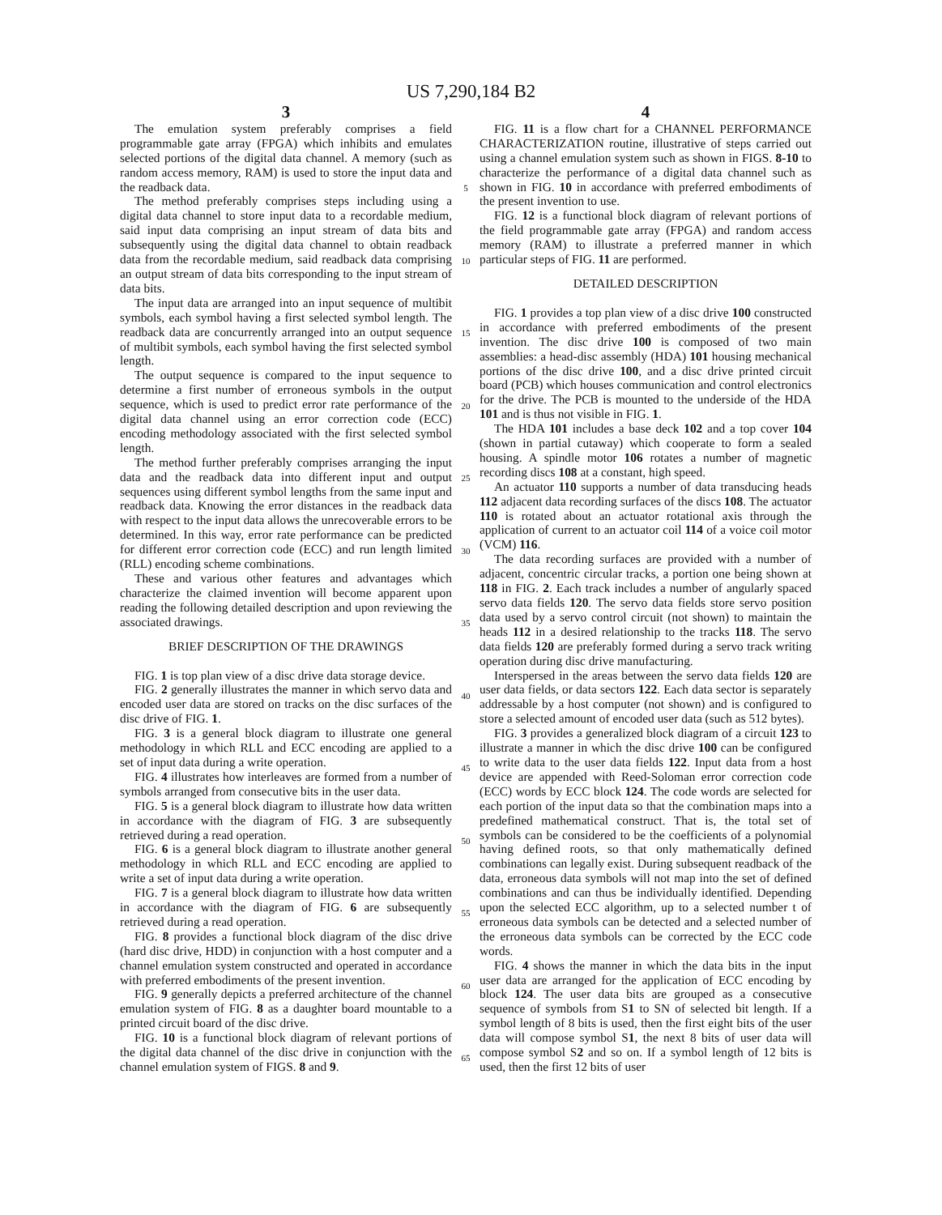US 7,290,184 B2
3
The emulation system preferably comprises a field programmable gate array (FPGA) which inhibits and emulates selected portions of the digital data channel. A memory (such as random access memory, RAM) is used to store the input data and the readback data.
The method preferably comprises steps including using a digital data channel to store input data to a recordable medium, said input data comprising an input stream of data bits and subsequently using the digital data channel to obtain readback data from the recordable medium, said readback data comprising an output stream of data bits corresponding to the input stream of data bits.
The input data are arranged into an input sequence of multibit symbols, each symbol having a first selected symbol length. The readback data are concurrently arranged into an output sequence of multibit symbols, each symbol having the first selected symbol length.
The output sequence is compared to the input sequence to determine a first number of erroneous symbols in the output sequence, which is used to predict error rate performance of the digital data channel using an error correction code (ECC) encoding methodology associated with the first selected symbol length.
The method further preferably comprises arranging the input data and the readback data into different input and output sequences using different symbol lengths from the same input and readback data. Knowing the error distances in the readback data with respect to the input data allows the unrecoverable errors to be determined. In this way, error rate performance can be predicted for different error correction code (ECC) and run length limited (RLL) encoding scheme combinations.
These and various other features and advantages which characterize the claimed invention will become apparent upon reading the following detailed description and upon reviewing the associated drawings.
BRIEF DESCRIPTION OF THE DRAWINGS
FIG. 1 is top plan view of a disc drive data storage device.
FIG. 2 generally illustrates the manner in which servo data and encoded user data are stored on tracks on the disc surfaces of the disc drive of FIG. 1.
FIG. 3 is a general block diagram to illustrate one general methodology in which RLL and ECC encoding are applied to a set of input data during a write operation.
FIG. 4 illustrates how interleaves are formed from a number of symbols arranged from consecutive bits in the user data.
FIG. 5 is a general block diagram to illustrate how data written in accordance with the diagram of FIG. 3 are subsequently retrieved during a read operation.
FIG. 6 is a general block diagram to illustrate another general methodology in which RLL and ECC encoding are applied to write a set of input data during a write operation.
FIG. 7 is a general block diagram to illustrate how data written in accordance with the diagram of FIG. 6 are subsequently retrieved during a read operation.
FIG. 8 provides a functional block diagram of the disc drive (hard disc drive, HDD) in conjunction with a host computer and a channel emulation system constructed and operated in accordance with preferred embodiments of the present invention.
FIG. 9 generally depicts a preferred architecture of the channel emulation system of FIG. 8 as a daughter board mountable to a printed circuit board of the disc drive.
FIG. 10 is a functional block diagram of relevant portions of the digital data channel of the disc drive in conjunction with the channel emulation system of FIGS. 8 and 9.
5
10
15
20
25
30
35
40
45
50
55
60
65
4
FIG. 11 is a flow chart for a CHANNEL PERFORMANCE CHARACTERIZATION routine, illustrative of steps carried out using a channel emulation system such as shown in FIGS. 8-10 to characterize the performance of a digital data channel such as shown in FIG. 10 in accordance with preferred embodiments of the present invention to use.
FIG. 12 is a functional block diagram of relevant portions of the field programmable gate array (FPGA) and random access memory (RAM) to illustrate a preferred manner in which particular steps of FIG. 11 are performed.
DETAILED DESCRIPTION
FIG. 1 provides a top plan view of a disc drive 100 constructed in accordance with preferred embodiments of the present invention. The disc drive 100 is composed of two main assemblies: a head-disc assembly (HDA) 101 housing mechanical portions of the disc drive 100, and a disc drive printed circuit board (PCB) which houses communication and control electronics for the drive. The PCB is mounted to the underside of the HDA 101 and is thus not visible in FIG. 1.
The HDA 101 includes a base deck 102 and a top cover 104 (shown in partial cutaway) which cooperate to form a sealed housing. A spindle motor 106 rotates a number of magnetic recording discs 108 at a constant, high speed.
An actuator 110 supports a number of data transducing heads 112 adjacent data recording surfaces of the discs 108. The actuator 110 is rotated about an actuator rotational axis through the application of current to an actuator coil 114 of a voice coil motor (VCM) 116.
The data recording surfaces are provided with a number of adjacent, concentric circular tracks, a portion one being shown at 118 in FIG. 2. Each track includes a number of angularly spaced servo data fields 120. The servo data fields store servo position data used by a servo control circuit (not shown) to maintain the heads 112 in a desired relationship to the tracks 118. The servo data fields 120 are preferably formed during a servo track writing operation during disc drive manufacturing.
Interspersed in the areas between the servo data fields 120 are user data fields, or data sectors 122. Each data sector is separately addressable by a host computer (not shown) and is configured to store a selected amount of encoded user data (such as 512 bytes).
FIG. 3 provides a generalized block diagram of a circuit 123 to illustrate a manner in which the disc drive 100 can be configured to write data to the user data fields 122. Input data from a host device are appended with Reed-Soloman error correction code (ECC) words by ECC block 124. The code words are selected for each portion of the input data so that the combination maps into a predefined mathematical construct. That is, the total set of symbols can be considered to be the coefficients of a polynomial having defined roots, so that only mathematically defined combinations can legally exist. During subsequent readback of the data, erroneous data symbols will not map into the set of defined combinations and can thus be individually identified. Depending upon the selected ECC algorithm, up to a selected number t of erroneous data symbols can be detected and a selected number of the erroneous data symbols can be corrected by the ECC code words.
FIG. 4 shows the manner in which the data bits in the input user data are arranged for the application of ECC encoding by block 124. The user data bits are grouped as a consecutive sequence of symbols from S1 to SN of selected bit length. If a symbol length of 8 bits is used, then the first eight bits of the user data will compose symbol S1, the next 8 bits of user data will compose symbol S2 and so on. If a symbol length of 12 bits is used, then the first 12 bits of user